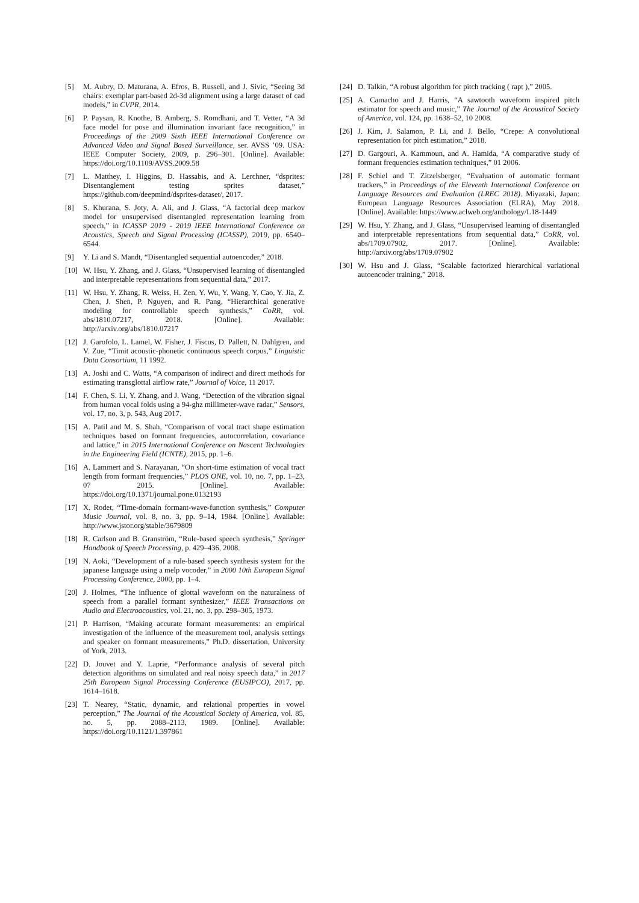[5] M. Aubry, D. Maturana, A. Efros, B. Russell, and J. Sivic, “Seeing 3d chairs: exemplar part-based 2d-3d alignment using a large dataset of cad models,” in CVPR, 2014.
[6] P. Paysan, R. Knothe, B. Amberg, S. Romdhani, and T. Vetter, “A 3d face model for pose and illumination invariant face recognition,” in Proceedings of the 2009 Sixth IEEE International Conference on Advanced Video and Signal Based Surveillance, ser. AVSS ’09. USA: IEEE Computer Society, 2009, p. 296–301. [Online]. Available: https://doi.org/10.1109/AVSS.2009.58
[7] L. Matthey, I. Higgins, D. Hassabis, and A. Lerchner, “dsprites: Disentanglement testing sprites dataset,” https://github.com/deepmind/dsprites-dataset/, 2017.
[8] S. Khurana, S. Joty, A. Ali, and J. Glass, “A factorial deep markov model for unsupervised disentangled representation learning from speech,” in ICASSP 2019 - 2019 IEEE International Conference on Acoustics, Speech and Signal Processing (ICASSP), 2019, pp. 6540–6544.
[9] Y. Li and S. Mandt, “Disentangled sequential autoencoder,” 2018.
[10] W. Hsu, Y. Zhang, and J. Glass, “Unsupervised learning of disentangled and interpretable representations from sequential data,” 2017.
[11] W. Hsu, Y. Zhang, R. Weiss, H. Zen, Y. Wu, Y. Wang, Y. Cao, Y. Jia, Z. Chen, J. Shen, P. Nguyen, and R. Pang, “Hierarchical generative modeling for controllable speech synthesis,” CoRR, vol. abs/1810.07217, 2018. [Online]. Available: http://arxiv.org/abs/1810.07217
[12] J. Garofolo, L. Lamel, W. Fisher, J. Fiscus, D. Pallett, N. Dahlgren, and V. Zue, “Timit acoustic-phonetic continuous speech corpus,” Linguistic Data Consortium, 11 1992.
[13] A. Joshi and C. Watts, “A comparison of indirect and direct methods for estimating transglottal airflow rate,” Journal of Voice, 11 2017.
[14] F. Chen, S. Li, Y. Zhang, and J. Wang, “Detection of the vibration signal from human vocal folds using a 94-ghz millimeter-wave radar,” Sensors, vol. 17, no. 3, p. 543, Aug 2017.
[15] A. Patil and M. S. Shah, “Comparison of vocal tract shape estimation techniques based on formant frequencies, autocorrelation, covariance and lattice,” in 2015 International Conference on Nascent Technologies in the Engineering Field (ICNTE), 2015, pp. 1–6.
[16] A. Lammert and S. Narayanan, “On short-time estimation of vocal tract length from formant frequencies,” PLOS ONE, vol. 10, no. 7, pp. 1–23, 07 2015. [Online]. Available: https://doi.org/10.1371/journal.pone.0132193
[17] X. Rodet, “Time-domain formant-wave-function synthesis,” Computer Music Journal, vol. 8, no. 3, pp. 9–14, 1984. [Online]. Available: http://www.jstor.org/stable/3679809
[18] R. Carlson and B. Granström, “Rule-based speech synthesis,” Springer Handbook of Speech Processing, p. 429–436, 2008.
[19] N. Aoki, “Development of a rule-based speech synthesis system for the japanese language using a melp vocoder,” in 2000 10th European Signal Processing Conference, 2000, pp. 1–4.
[20] J. Holmes, “The influence of glottal waveform on the naturalness of speech from a parallel formant synthesizer,” IEEE Transactions on Audio and Electroacoustics, vol. 21, no. 3, pp. 298–305, 1973.
[21] P. Harrison, “Making accurate formant measurements: an empirical investigation of the influence of the measurement tool, analysis settings and speaker on formant measurements,” Ph.D. dissertation, University of York, 2013.
[22] D. Jouvet and Y. Laprie, “Performance analysis of several pitch detection algorithms on simulated and real noisy speech data,” in 2017 25th European Signal Processing Conference (EUSIPCO), 2017, pp. 1614–1618.
[23] T. Nearey, “Static, dynamic, and relational properties in vowel perception,” The Journal of the Acoustical Society of America, vol. 85, no. 5, pp. 2088–2113, 1989. [Online]. Available: https://doi.org/10.1121/1.397861
[24] D. Talkin, “A robust algorithm for pitch tracking ( rapt ),” 2005.
[25] A. Camacho and J. Harris, “A sawtooth waveform inspired pitch estimator for speech and music,” The Journal of the Acoustical Society of America, vol. 124, pp. 1638–52, 10 2008.
[26] J. Kim, J. Salamon, P. Li, and J. Bello, “Crepe: A convolutional representation for pitch estimation,” 2018.
[27] D. Gargouri, A. Kammoun, and A. Hamida, “A comparative study of formant frequencies estimation techniques,” 01 2006.
[28] F. Schiel and T. Zitzelsberger, “Evaluation of automatic formant trackers,” in Proceedings of the Eleventh International Conference on Language Resources and Evaluation (LREC 2018). Miyazaki, Japan: European Language Resources Association (ELRA), May 2018. [Online]. Available: https://www.aclweb.org/anthology/L18-1449
[29] W. Hsu, Y. Zhang, and J. Glass, “Unsupervised learning of disentangled and interpretable representations from sequential data,” CoRR, vol. abs/1709.07902, 2017. [Online]. Available: http://arxiv.org/abs/1709.07902
[30] W. Hsu and J. Glass, “Scalable factorized hierarchical variational autoencoder training,” 2018.